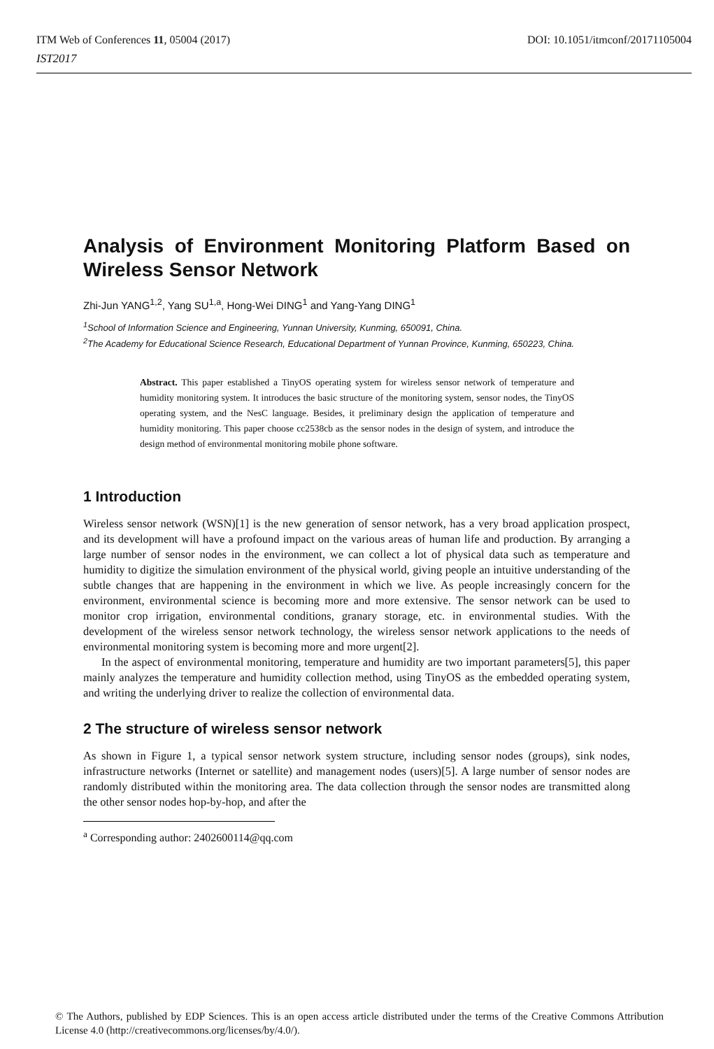DOI: 10.1051/itmconf/20171105004 ITM Web of Conferences 11, 05004 (2017)
IST2017
Analysis of Environment Monitoring Platform Based on Wireless Sensor Network
Zhi-Jun YANG<sup>1,2</sup>, Yang SU<sup>1,a</sup>, Hong-Wei DING<sup>1</sup> and Yang-Yang DING<sup>1</sup>
<sup>1</sup> School of Information Science and Engineering, Yunnan University, Kunming, 650091, China.
<sup>2</sup> The Academy for Educational Science Research, Educational Department of Yunnan Province, Kunming, 650223, China.
Abstract. This paper established a TinyOS operating system for wireless sensor network of temperature and humidity monitoring system. It introduces the basic structure of the monitoring system, sensor nodes, the TinyOS operating system, and the NesC language. Besides, it preliminary design the application of temperature and humidity monitoring. This paper choose cc2538cb as the sensor nodes in the design of system, and introduce the design method of environmental monitoring mobile phone software.
1 Introduction
Wireless sensor network (WSN)[1] is the new generation of sensor network, has a very broad application prospect, and its development will have a profound impact on the various areas of human life and production. By arranging a large number of sensor nodes in the environment, we can collect a lot of physical data such as temperature and humidity to digitize the simulation environment of the physical world, giving people an intuitive understanding of the subtle changes that are happening in the environment in which we live. As people increasingly concern for the environment, environmental science is becoming more and more extensive. The sensor network can be used to monitor crop irrigation, environmental conditions, granary storage, etc. in environmental studies. With the development of the wireless sensor network technology, the wireless sensor network applications to the needs of environmental monitoring system is becoming more and more urgent[2].
In the aspect of environmental monitoring, temperature and humidity are two important parameters[5], this paper mainly analyzes the temperature and humidity collection method, using TinyOS as the embedded operating system, and writing the underlying driver to realize the collection of environmental data.
2 The structure of wireless sensor network
As shown in Figure 1, a typical sensor network system structure, including sensor nodes (groups), sink nodes, infrastructure networks (Internet or satellite) and management nodes (users)[5]. A large number of sensor nodes are randomly distributed within the monitoring area. The data collection through the sensor nodes are transmitted along the other sensor nodes hop-by-hop, and after the
<sup>a</sup> Corresponding author: 2402600114@qq.com
© The Authors, published by EDP Sciences. This is an open access article distributed under the terms of the Creative Commons Attribution License 4.0 (http://creativecommons.org/licenses/by/4.0/).